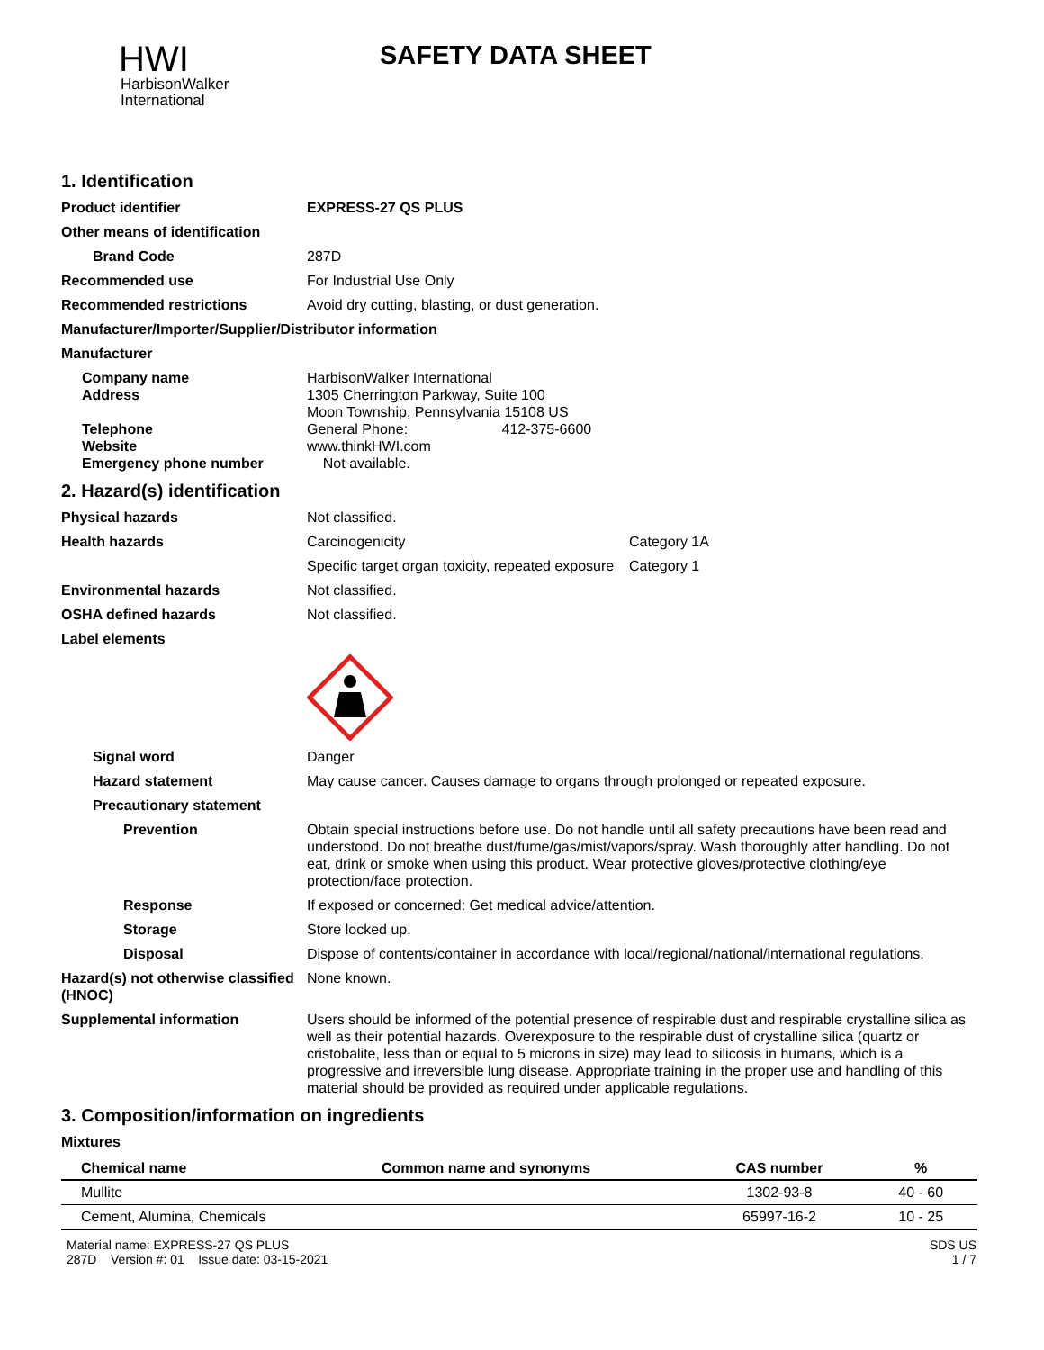HWI
HarbisonWalker
International
SAFETY DATA SHEET
1. Identification
Product identifier EXPRESS-27 QS PLUS
Other means of identification
Brand Code 287D
Recommended use For Industrial Use Only
Recommended restrictions Avoid dry cutting, blasting, or dust generation.
Manufacturer/Importer/Supplier/Distributor information
Manufacturer
Company name HarbisonWalker International
Address 1305 Cherrington Parkway, Suite 100
Moon Township, Pennsylvania 15108 US
Telephone General Phone: 412-375-6600
Website www.thinkHWI.com
Emergency phone number Not available.
2. Hazard(s) identification
Physical hazards Not classified.
Health hazards Carcinogenicity Category 1A
Specific target organ toxicity, repeated exposure
Category 1
Environmental hazards Not classified.
OSHA defined hazards Not classified.
Label elements
Signal word Danger
Hazard statement May cause cancer. Causes damage to organs through prolonged or repeated exposure.
Precautionary statement
Prevention Obtain special instructions before use. Do not handle until all safety precautions have been read and understood. Do not breathe dust/fume/gas/mist/vapors/spray. Wash thoroughly after handling. Do not eat, drink or smoke when using this product. Wear protective gloves/protective clothing/eye protection/face protection.
Response If exposed or concerned: Get medical advice/attention.
Storage Store locked up.
Disposal Dispose of contents/container in accordance with local/regional/national/international regulations.
Hazard(s) not otherwise classified (HNOC)
None known.
Supplemental information Users should be informed of the potential presence of respirable dust and respirable crystalline silica as well as their potential hazards. Overexposure to the respirable dust of crystalline silica (quartz or cristobalite, less than or equal to 5 microns in size) may lead to silicosis in humans, which is a progressive and irreversible lung disease. Appropriate training in the proper use and handling of this material should be provided as required under applicable regulations.
3. Composition/information on ingredients
Mixtures
| Chemical name | Common name and synonyms | CAS number | % |
| --- | --- | --- | --- |
| Mullite | | 1302-93-8 | 40 - 60 |
| Cement, Alumina, Chemicals | | 65997-16-2 | 10 - 25 |
Material name: EXPRESS-27 QS PLUS
287D Version #: 01 Issue date: 03-15-2021
SDS US
1 / 7